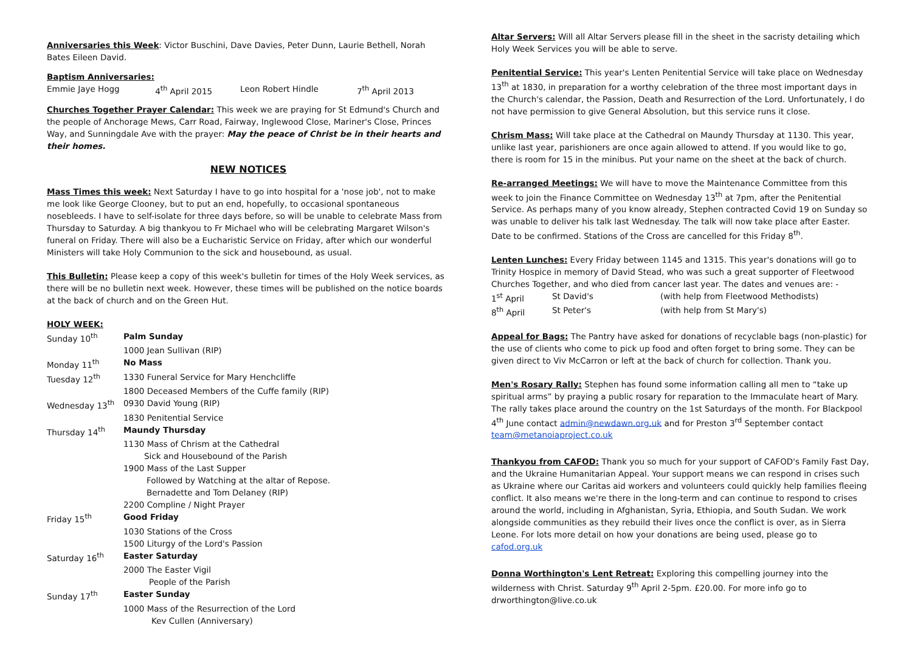Anniversaries this Week: Victor Buschini, Dave Davies, Peter Dunn, Laurie Bethell, Norah Bates Eileen David.
Baptism Anniversaries:
| Emmie Jaye Hogg | 4<sup>th</sup> April 2015 | Leon Robert Hindle | 7<sup>th</sup> April 2013 |
Churches Together Prayer Calendar: This week we are praying for St Edmund's Church and the people of Anchorage Mews, Carr Road, Fairway, Inglewood Close, Mariner's Close, Princes Way, and Sunningdale Ave with the prayer: May the peace of Christ be in their hearts and their homes.
NEW NOTICES
Mass Times this week: Next Saturday I have to go into hospital for a 'nose job', not to make me look like George Clooney, but to put an end, hopefully, to occasional spontaneous nosebleeds. I have to self-isolate for three days before, so will be unable to celebrate Mass from Thursday to Saturday. A big thankyou to Fr Michael who will be celebrating Margaret Wilson's funeral on Friday. There will also be a Eucharistic Service on Friday, after which our wonderful Ministers will take Holy Communion to the sick and housebound, as usual.
This Bulletin: Please keep a copy of this week's bulletin for times of the Holy Week services, as there will be no bulletin next week. However, these times will be published on the notice boards at the back of church and on the Green Hut.
HOLY WEEK:
| Sunday 10<sup>th</sup> | Palm Sunday |
| | 1000 Jean Sullivan (RIP) |
| Monday 11<sup>th</sup> | No Mass |
| Tuesday 12<sup>th</sup> | 1330 Funeral Service for Mary Henchcliffe |
| | 1800 Deceased Members of the Cuffe family (RIP) |
| Wednesday 13<sup>th</sup> | 0930 David Young (RIP) |
| | 1830 Penitential Service |
| Thursday 14<sup>th</sup> | Maundy Thursday |
| | 1130 Mass of Chrism at the Cathedral |
| | Sick and Housebound of the Parish |
| | 1900 Mass of the Last Supper |
| | Followed by Watching at the altar of Repose. |
| | Bernadette and Tom Delaney (RIP) |
| | 2200 Compline / Night Prayer |
| Friday 15<sup>th</sup> | Good Friday |
| | 1030 Stations of the Cross |
| | 1500 Liturgy of the Lord's Passion |
| Saturday 16<sup>th</sup> | Easter Saturday |
| | 2000 The Easter Vigil |
| | People of the Parish |
| Sunday 17<sup>th</sup> | Easter Sunday |
| | 1000 Mass of the Resurrection of the Lord |
| | Kev Cullen (Anniversary) |
Altar Servers: Will all Altar Servers please fill in the sheet in the sacristy detailing which Holy Week Services you will be able to serve.
Penitential Service: This year's Lenten Penitential Service will take place on Wednesday 13<sup>th</sup> at 1830, in preparation for a worthy celebration of the three most important days in the Church's calendar, the Passion, Death and Resurrection of the Lord. Unfortunately, I do not have permission to give General Absolution, but this service runs it close.
Chrism Mass: Will take place at the Cathedral on Maundy Thursday at 1130. This year, unlike last year, parishioners are once again allowed to attend. If you would like to go, there is room for 15 in the minibus. Put your name on the sheet at the back of church.
Re-arranged Meetings: We will have to move the Maintenance Committee from this week to join the Finance Committee on Wednesday 13<sup>th</sup> at 7pm, after the Penitential Service. As perhaps many of you know already, Stephen contracted Covid 19 on Sunday so was unable to deliver his talk last Wednesday. The talk will now take place after Easter. Date to be confirmed. Stations of the Cross are cancelled for this Friday 8<sup>th</sup>.
Lenten Lunches: Every Friday between 1145 and 1315. This year's donations will go to Trinity Hospice in memory of David Stead, who was such a great supporter of Fleetwood Churches Together, and who died from cancer last year. The dates and venues are: -
| 1<sup>st</sup> April | St David's | (with help from Fleetwood Methodists) |
| 8<sup>th</sup> April | St Peter's | (with help from St Mary's) |
Appeal for Bags: The Pantry have asked for donations of recyclable bags (non-plastic) for the use of clients who come to pick up food and often forget to bring some. They can be given direct to Viv McCarron or left at the back of church for collection. Thank you.
Men's Rosary Rally: Stephen has found some information calling all men to “take up spiritual arms” by praying a public rosary for reparation to the Immaculate heart of Mary. The rally takes place around the country on the 1st Saturdays of the month. For Blackpool 4<sup>th</sup> June contact admin@newdawn.org.uk and for Preston 3<sup>rd</sup> September contact team@metanoiaproject.co.uk
Thankyou from CAFOD: Thank you so much for your support of CAFOD's Family Fast Day, and the Ukraine Humanitarian Appeal. Your support means we can respond in crises such as Ukraine where our Caritas aid workers and volunteers could quickly help families fleeing conflict. It also means we're there in the long-term and can continue to respond to crises around the world, including in Afghanistan, Syria, Ethiopia, and South Sudan. We work alongside communities as they rebuild their lives once the conflict is over, as in Sierra Leone. For lots more detail on how your donations are being used, please go to cafod.org.uk
Donna Worthington's Lent Retreat: Exploring this compelling journey into the wilderness with Christ. Saturday 9<sup>th</sup> April 2-5pm. £20.00. For more info go to drworthington@live.co.uk